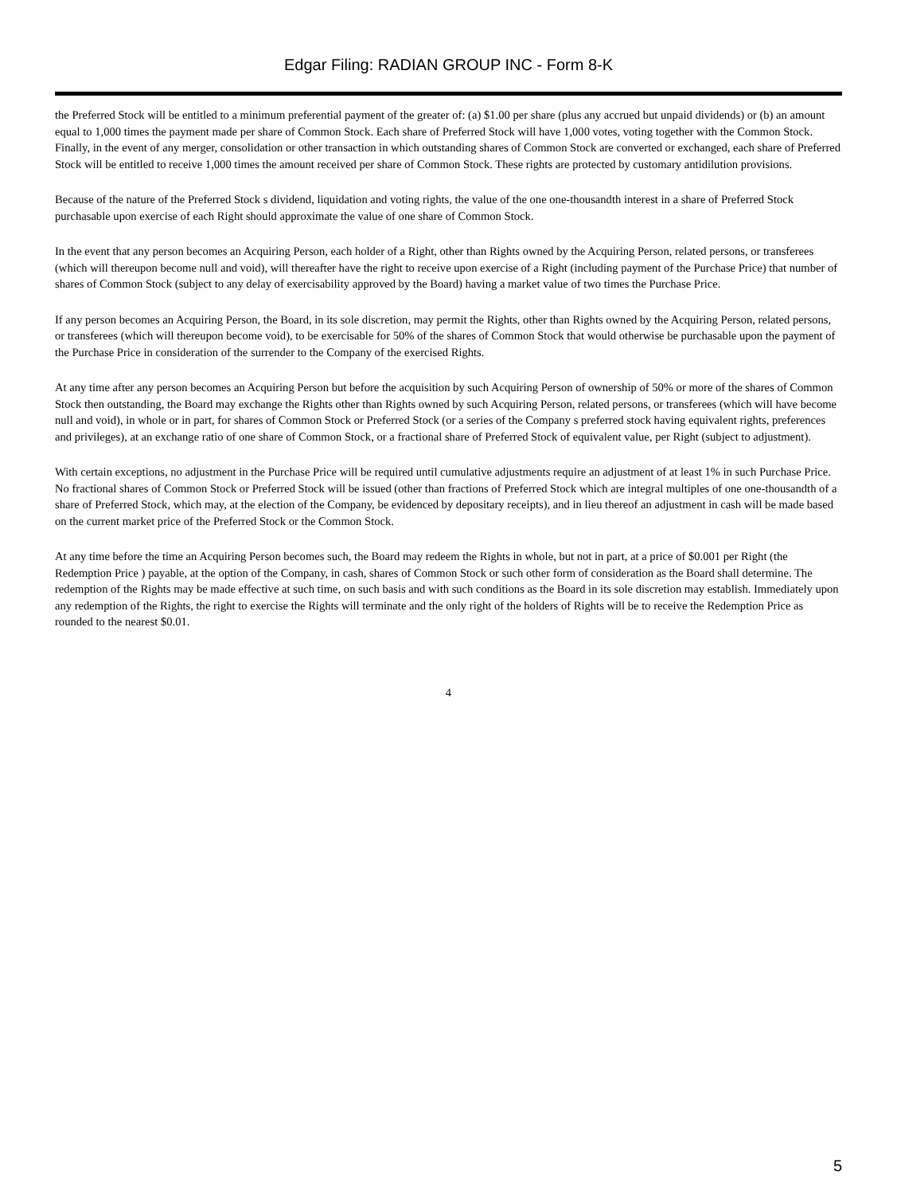Edgar Filing: RADIAN GROUP INC - Form 8-K
the Preferred Stock will be entitled to a minimum preferential payment of the greater of: (a) $1.00 per share (plus any accrued but unpaid dividends) or (b) an amount equal to 1,000 times the payment made per share of Common Stock. Each share of Preferred Stock will have 1,000 votes, voting together with the Common Stock. Finally, in the event of any merger, consolidation or other transaction in which outstanding shares of Common Stock are converted or exchanged, each share of Preferred Stock will be entitled to receive 1,000 times the amount received per share of Common Stock. These rights are protected by customary antidilution provisions.
Because of the nature of the Preferred Stock s dividend, liquidation and voting rights, the value of the one one-thousandth interest in a share of Preferred Stock purchasable upon exercise of each Right should approximate the value of one share of Common Stock.
In the event that any person becomes an Acquiring Person, each holder of a Right, other than Rights owned by the Acquiring Person, related persons, or transferees (which will thereupon become null and void), will thereafter have the right to receive upon exercise of a Right (including payment of the Purchase Price) that number of shares of Common Stock (subject to any delay of exercisability approved by the Board) having a market value of two times the Purchase Price.
If any person becomes an Acquiring Person, the Board, in its sole discretion, may permit the Rights, other than Rights owned by the Acquiring Person, related persons, or transferees (which will thereupon become void), to be exercisable for 50% of the shares of Common Stock that would otherwise be purchasable upon the payment of the Purchase Price in consideration of the surrender to the Company of the exercised Rights.
At any time after any person becomes an Acquiring Person but before the acquisition by such Acquiring Person of ownership of 50% or more of the shares of Common Stock then outstanding, the Board may exchange the Rights other than Rights owned by such Acquiring Person, related persons, or transferees (which will have become null and void), in whole or in part, for shares of Common Stock or Preferred Stock (or a series of the Company s preferred stock having equivalent rights, preferences and privileges), at an exchange ratio of one share of Common Stock, or a fractional share of Preferred Stock of equivalent value, per Right (subject to adjustment).
With certain exceptions, no adjustment in the Purchase Price will be required until cumulative adjustments require an adjustment of at least 1% in such Purchase Price. No fractional shares of Common Stock or Preferred Stock will be issued (other than fractions of Preferred Stock which are integral multiples of one one-thousandth of a share of Preferred Stock, which may, at the election of the Company, be evidenced by depositary receipts), and in lieu thereof an adjustment in cash will be made based on the current market price of the Preferred Stock or the Common Stock.
At any time before the time an Acquiring Person becomes such, the Board may redeem the Rights in whole, but not in part, at a price of $0.001 per Right (the Redemption Price ) payable, at the option of the Company, in cash, shares of Common Stock or such other form of consideration as the Board shall determine. The redemption of the Rights may be made effective at such time, on such basis and with such conditions as the Board in its sole discretion may establish. Immediately upon any redemption of the Rights, the right to exercise the Rights will terminate and the only right of the holders of Rights will be to receive the Redemption Price as rounded to the nearest $0.01.
4
5